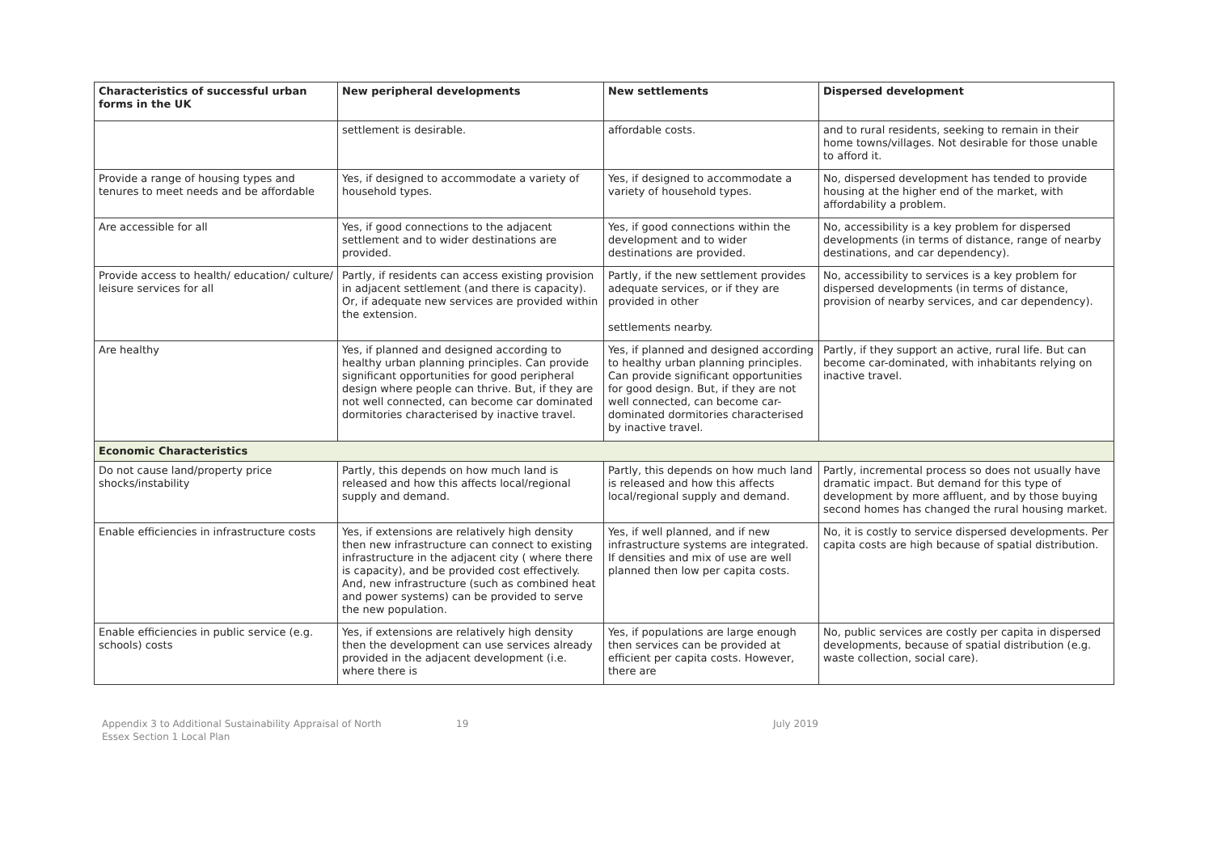| Characteristics of successful urban forms in the UK | New peripheral developments | New settlements | Dispersed development |
| --- | --- | --- | --- |
| | settlement is desirable. | affordable costs. | and to rural residents, seeking to remain in their home towns/villages. Not desirable for those unable to afford it. |
| Provide a range of housing types and tenures to meet needs and be affordable | Yes, if designed to accommodate a variety of household types. | Yes, if designed to accommodate a variety of household types. | No, dispersed development has tended to provide housing at the higher end of the market, with affordability a problem. |
| Are accessible for all | Yes, if good connections to the adjacent settlement and to wider destinations are provided. | Yes, if good connections within the development and to wider destinations are provided. | No, accessibility is a key problem for dispersed developments (in terms of distance, range of nearby destinations, and car dependency). |
| Provide access to health/ education/ culture/ leisure services for all | Partly, if residents can access existing provision in adjacent settlement (and there is capacity). Or, if adequate new services are provided within the extension. | Partly, if the new settlement provides adequate services, or if they are provided in other settlements nearby. | No, accessibility to services is a key problem for dispersed developments (in terms of distance, provision of nearby services, and car dependency). |
| Are healthy | Yes, if planned and designed according to healthy urban planning principles. Can provide significant opportunities for good peripheral design where people can thrive. But, if they are not well connected, can become car dominated dormitories characterised by inactive travel. | Yes, if planned and designed according to healthy urban planning principles. Can provide significant opportunities for good design. But, if they are not well connected, can become car-dominated dormitories characterised by inactive travel. | Partly, if they support an active, rural life. But can become car-dominated, with inhabitants relying on inactive travel. |
| Economic Characteristics | | | |
| Do not cause land/property price shocks/instability | Partly, this depends on how much land is released and how this affects local/regional supply and demand. | Partly, this depends on how much land is released and how this affects local/regional supply and demand. | Partly, incremental process so does not usually have dramatic impact. But demand for this type of development by more affluent, and by those buying second homes has changed the rural housing market. |
| Enable efficiencies in infrastructure costs | Yes, if extensions are relatively high density then new infrastructure can connect to existing infrastructure in the adjacent city ( where there is capacity), and be provided cost effectively. And, new infrastructure (such as combined heat and power systems) can be provided to serve the new population. | Yes, if well planned, and if new infrastructure systems are integrated. If densities and mix of use are well planned then low per capita costs. | No, it is costly to service dispersed developments. Per capita costs are high because of spatial distribution. |
| Enable efficiencies in public service (e.g. schools) costs | Yes, if extensions are relatively high density then the development can use services already provided in the adjacent development (i.e. where there is | Yes, if populations are large enough then services can be provided at efficient per capita costs. However, there are | No, public services are costly per capita in dispersed developments, because of spatial distribution (e.g. waste collection, social care). |
Appendix 3 to Additional Sustainability Appraisal of North
Essex Section 1 Local Plan
19 July 2019